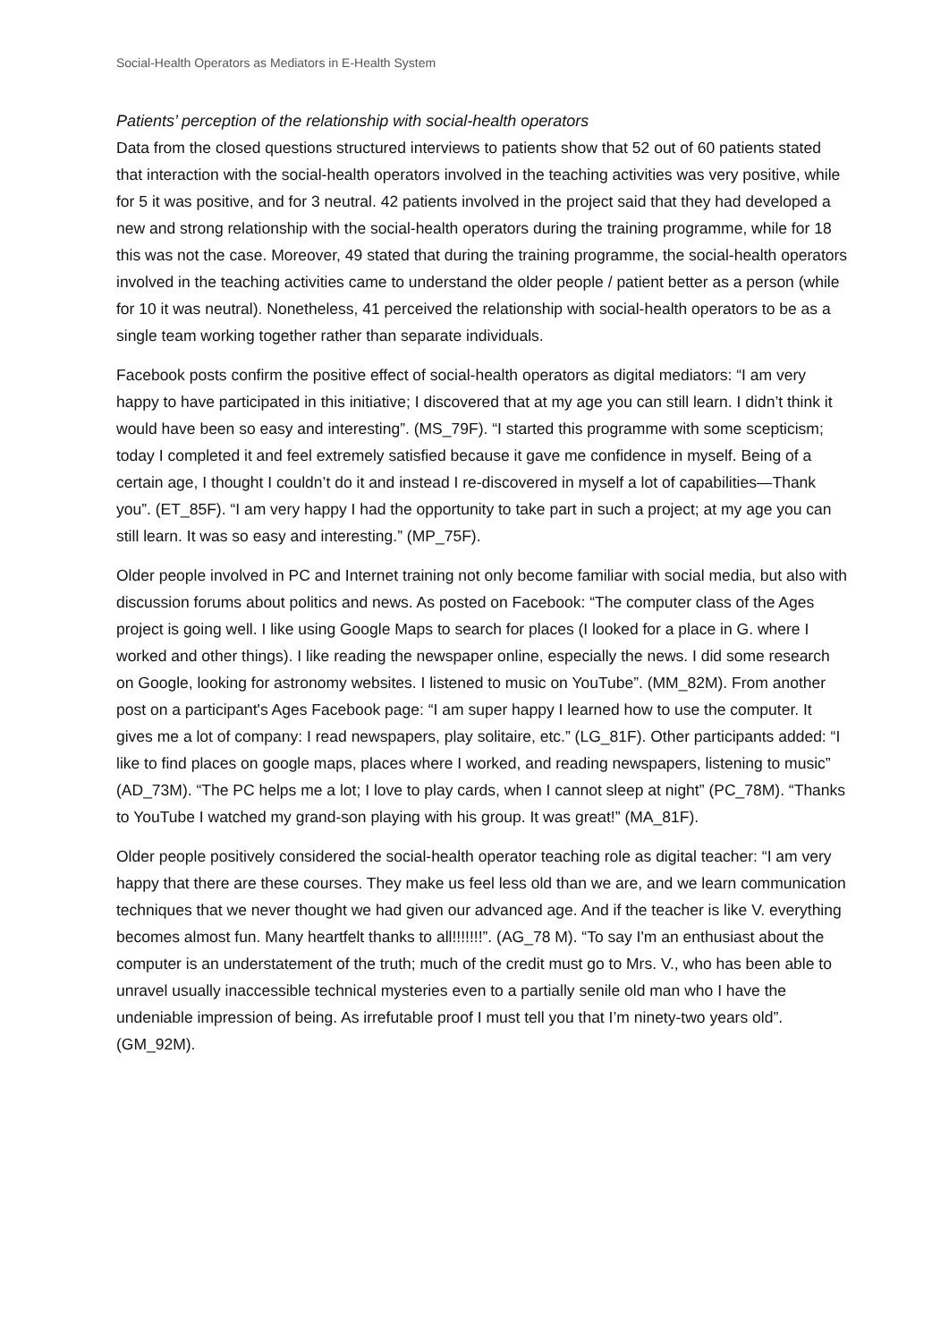Social-Health Operators as Mediators in E-Health System
Patients’ perception of the relationship with social-health operators
Data from the closed questions structured interviews to patients show that 52 out of 60 patients stated that interaction with the social-health operators involved in the teaching activities was very positive, while for 5 it was positive, and for 3 neutral. 42 patients involved in the project said that they had developed a new and strong relationship with the social-health operators during the training programme, while for 18 this was not the case. Moreover, 49 stated that during the training programme, the social-health operators involved in the teaching activities came to understand the older people / patient better as a person (while for 10 it was neutral). Nonetheless, 41 perceived the relationship with social-health operators to be as a single team working together rather than separate individuals.
Facebook posts confirm the positive effect of social-health operators as digital mediators: “I am very happy to have participated in this initiative; I discovered that at my age you can still learn. I didn’t think it would have been so easy and interesting”. (MS_79F). “I started this programme with some scepticism; today I completed it and feel extremely satisfied because it gave me confidence in myself. Being of a certain age, I thought I couldn’t do it and instead I re-discovered in myself a lot of capabilities—Thank you”. (ET_85F). “I am very happy I had the opportunity to take part in such a project; at my age you can still learn. It was so easy and interesting.” (MP_75F).
Older people involved in PC and Internet training not only become familiar with social media, but also with discussion forums about politics and news. As posted on Facebook: “The computer class of the Ages project is going well. I like using Google Maps to search for places (I looked for a place in G. where I worked and other things). I like reading the newspaper online, especially the news. I did some research on Google, looking for astronomy websites. I listened to music on YouTube”. (MM_82M). From another post on a participant's Ages Facebook page: “I am super happy I learned how to use the computer. It gives me a lot of company: I read newspapers, play solitaire, etc.” (LG_81F). Other participants added: “I like to find places on google maps, places where I worked, and reading newspapers, listening to music” (AD_73M). “The PC helps me a lot; I love to play cards, when I cannot sleep at night” (PC_78M). “Thanks to YouTube I watched my grand-son playing with his group. It was great!” (MA_81F).
Older people positively considered the social-health operator teaching role as digital teacher: “I am very happy that there are these courses. They make us feel less old than we are, and we learn communication techniques that we never thought we had given our advanced age. And if the teacher is like V. everything becomes almost fun. Many heartfelt thanks to all!!!!!!!”. (AG_78 M). “To say I'm an enthusiast about the computer is an understatement of the truth; much of the credit must go to Mrs. V., who has been able to unravel usually inaccessible technical mysteries even to a partially senile old man who I have the undeniable impression of being. As irrefutable proof I must tell you that I’m ninety-two years old”. (GM_92M).